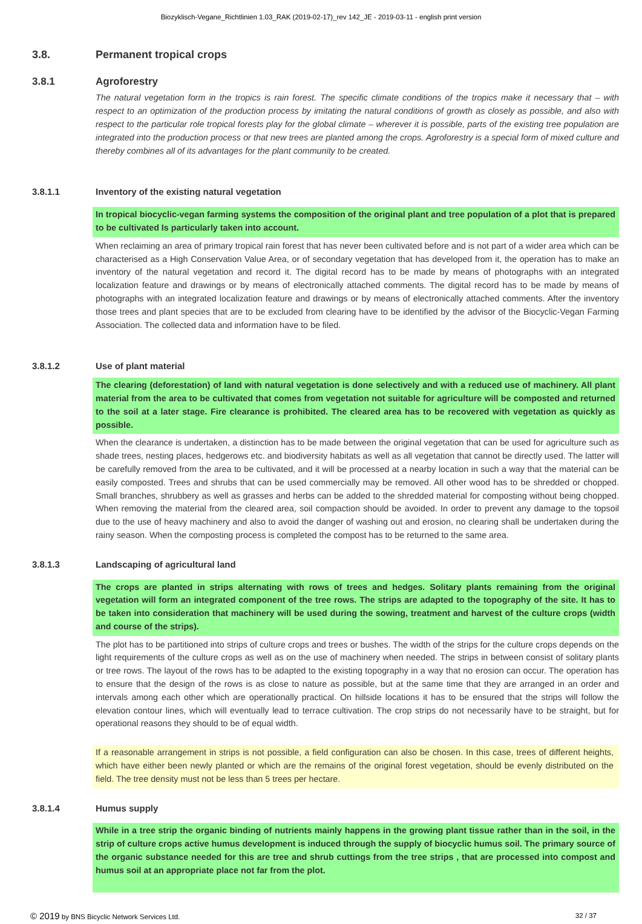Biozyklisch-Vegane_Richtlinien 1.03_RAK (2019-02-17)_rev 142_JE - 2019-03-11 - english print version
3.8. Permanent tropical crops
3.8.1 Agroforestry
The natural vegetation form in the tropics is rain forest. The specific climate conditions of the tropics make it necessary that – with respect to an optimization of the production process by imitating the natural conditions of growth as closely as possible, and also with respect to the particular role tropical forests play for the global climate – wherever it is possible, parts of the existing tree population are integrated into the production process or that new trees are planted among the crops. Agroforestry is a special form of mixed culture and thereby combines all of its advantages for the plant community to be created.
3.8.1.1 Inventory of the existing natural vegetation
In tropical biocyclic-vegan farming systems the composition of the original plant and tree population of a plot that is prepared to be cultivated Is particularly taken into account.
When reclaiming an area of primary tropical rain forest that has never been cultivated before and is not part of a wider area which can be characterised as a High Conservation Value Area, or of secondary vegetation that has developed from it, the operation has to make an inventory of the natural vegetation and record it. The digital record has to be made by means of photographs with an integrated localization feature and drawings or by means of electronically attached comments. The digital record has to be made by means of photographs with an integrated localization feature and drawings or by means of electronically attached comments. After the inventory those trees and plant species that are to be excluded from clearing have to be identified by the advisor of the Biocyclic-Vegan Farming Association. The collected data and information have to be filed.
3.8.1.2 Use of plant material
The clearing (deforestation) of land with natural vegetation is done selectively and with a reduced use of machinery. All plant material from the area to be cultivated that comes from vegetation not suitable for agriculture will be composted and returned to the soil at a later stage. Fire clearance is prohibited. The cleared area has to be recovered with vegetation as quickly as possible.
When the clearance is undertaken, a distinction has to be made between the original vegetation that can be used for agriculture such as shade trees, nesting places, hedgerows etc. and biodiversity habitats as well as all vegetation that cannot be directly used. The latter will be carefully removed from the area to be cultivated, and it will be processed at a nearby location in such a way that the material can be easily composted. Trees and shrubs that can be used commercially may be removed. All other wood has to be shredded or chopped. Small branches, shrubbery as well as grasses and herbs can be added to the shredded material for composting without being chopped. When removing the material from the cleared area, soil compaction should be avoided. In order to prevent any damage to the topsoil due to the use of heavy machinery and also to avoid the danger of washing out and erosion, no clearing shall be undertaken during the rainy season. When the composting process is completed the compost has to be returned to the same area.
3.8.1.3 Landscaping of agricultural land
The crops are planted in strips alternating with rows of trees and hedges. Solitary plants remaining from the original vegetation will form an integrated component of the tree rows. The strips are adapted to the topography of the site. It has to be taken into consideration that machinery will be used during the sowing, treatment and harvest of the culture crops (width and course of the strips).
The plot has to be partitioned into strips of culture crops and trees or bushes. The width of the strips for the culture crops depends on the light requirements of the culture crops as well as on the use of machinery when needed. The strips in between consist of solitary plants or tree rows. The layout of the rows has to be adapted to the existing topography in a way that no erosion can occur. The operation has to ensure that the design of the rows is as close to nature as possible, but at the same time that they are arranged in an order and intervals among each other which are operationally practical. On hillside locations it has to be ensured that the strips will follow the elevation contour lines, which will eventually lead to terrace cultivation. The crop strips do not necessarily have to be straight, but for operational reasons they should to be of equal width.
If a reasonable arrangement in strips is not possible, a field configuration can also be chosen. In this case, trees of different heights, which have either been newly planted or which are the remains of the original forest vegetation, should be evenly distributed on the field. The tree density must not be less than 5 trees per hectare.
3.8.1.4 Humus supply
While in a tree strip the organic binding of nutrients mainly happens in the growing plant tissue rather than in the soil, in the strip of culture crops active humus development is induced through the supply of biocyclic humus soil. The primary source of the organic substance needed for this are tree and shrub cuttings from the tree strips , that are processed into compost and humus soil at an appropriate place not far from the plot.
© 2019 by BNS Bicyclic Network Services Ltd. 32 / 37